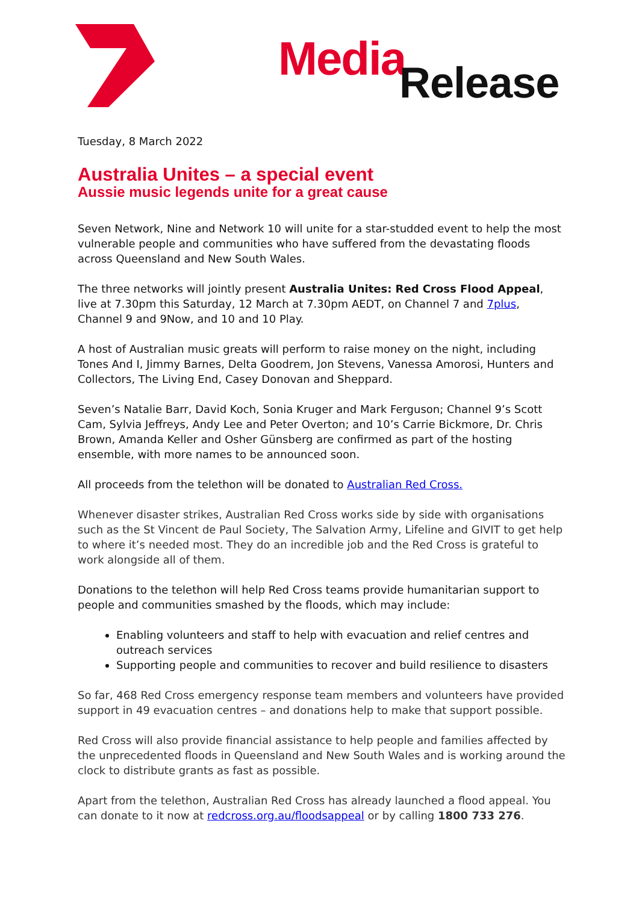Media Release
Tuesday, 8 March 2022
Australia Unites – a special event
Aussie music legends unite for a great cause
Seven Network, Nine and Network 10 will unite for a star-studded event to help the most vulnerable people and communities who have suffered from the devastating floods across Queensland and New South Wales.
The three networks will jointly present Australia Unites: Red Cross Flood Appeal, live at 7.30pm this Saturday, 12 March at 7.30pm AEDT, on Channel 7 and 7plus, Channel 9 and 9Now, and 10 and 10 Play.
A host of Australian music greats will perform to raise money on the night, including Tones And I, Jimmy Barnes, Delta Goodrem, Jon Stevens, Vanessa Amorosi, Hunters and Collectors, The Living End, Casey Donovan and Sheppard.
Seven’s Natalie Barr, David Koch, Sonia Kruger and Mark Ferguson; Channel 9’s Scott Cam, Sylvia Jeffreys, Andy Lee and Peter Overton; and 10’s Carrie Bickmore, Dr. Chris Brown, Amanda Keller and Osher Günsberg are confirmed as part of the hosting ensemble, with more names to be announced soon.
All proceeds from the telethon will be donated to Australian Red Cross.
Whenever disaster strikes, Australian Red Cross works side by side with organisations such as the St Vincent de Paul Society, The Salvation Army, Lifeline and GIVIT to get help to where it’s needed most. They do an incredible job and the Red Cross is grateful to work alongside all of them.
Donations to the telethon will help Red Cross teams provide humanitarian support to people and communities smashed by the floods, which may include:
Enabling volunteers and staff to help with evacuation and relief centres and outreach services
Supporting people and communities to recover and build resilience to disasters
So far, 468 Red Cross emergency response team members and volunteers have provided support in 49 evacuation centres – and donations help to make that support possible.
Red Cross will also provide financial assistance to help people and families affected by the unprecedented floods in Queensland and New South Wales and is working around the clock to distribute grants as fast as possible.
Apart from the telethon, Australian Red Cross has already launched a flood appeal. You can donate to it now at redcross.org.au/floodsappeal or by calling 1800 733 276.